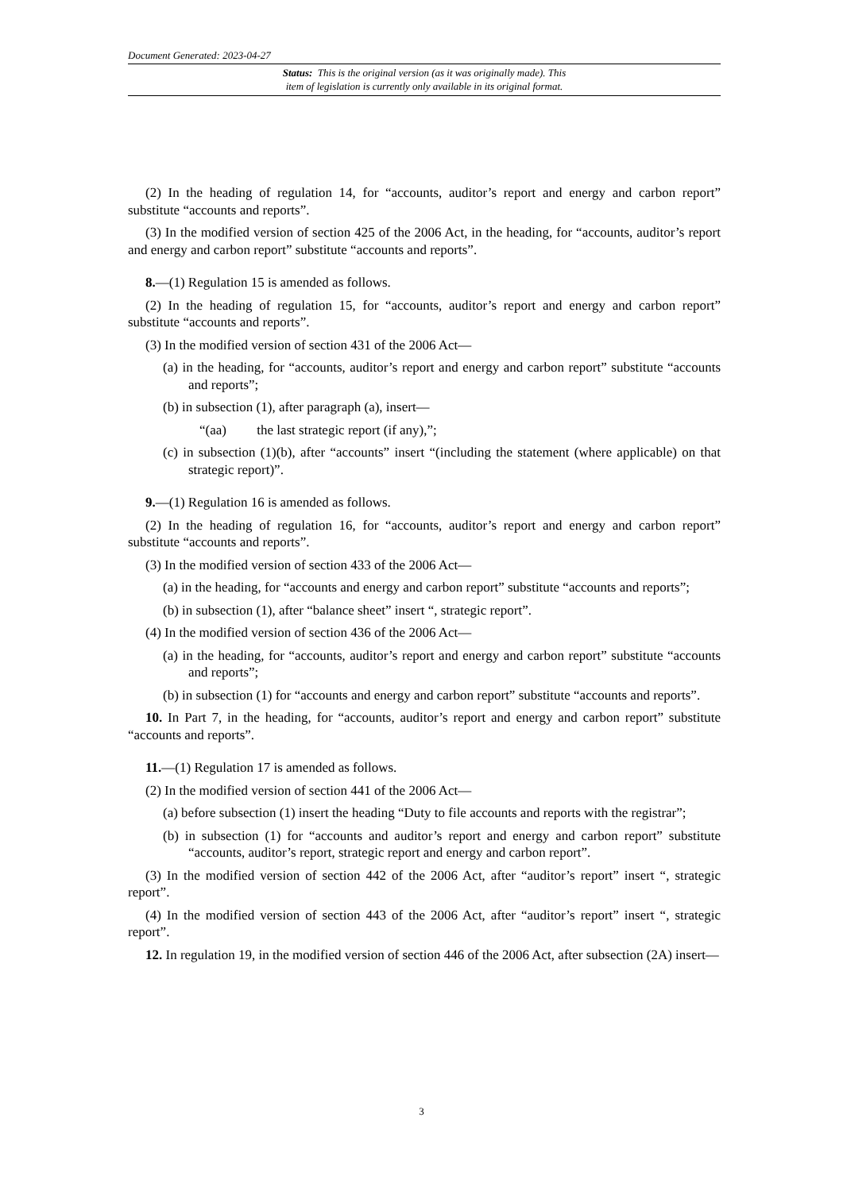Document Generated: 2023-04-27
Status: This is the original version (as it was originally made). This
item of legislation is currently only available in its original format.
(2) In the heading of regulation 14, for “accounts, auditor’s report and energy and carbon report” substitute “accounts and reports”.
(3) In the modified version of section 425 of the 2006 Act, in the heading, for “accounts, auditor’s report and energy and carbon report” substitute “accounts and reports”.
8.—(1) Regulation 15 is amended as follows.
(2) In the heading of regulation 15, for “accounts, auditor’s report and energy and carbon report” substitute “accounts and reports”.
(3) In the modified version of section 431 of the 2006 Act—
(a) in the heading, for “accounts, auditor’s report and energy and carbon report” substitute “accounts and reports”;
(b) in subsection (1), after paragraph (a), insert—
“(aa) the last strategic report (if any),”;
(c) in subsection (1)(b), after “accounts” insert “(including the statement (where applicable) on that strategic report)”.
9.—(1) Regulation 16 is amended as follows.
(2) In the heading of regulation 16, for “accounts, auditor’s report and energy and carbon report” substitute “accounts and reports”.
(3) In the modified version of section 433 of the 2006 Act—
(a) in the heading, for “accounts and energy and carbon report” substitute “accounts and reports”;
(b) in subsection (1), after “balance sheet” insert “, strategic report”.
(4) In the modified version of section 436 of the 2006 Act—
(a) in the heading, for “accounts, auditor’s report and energy and carbon report” substitute “accounts and reports”;
(b) in subsection (1) for “accounts and energy and carbon report” substitute “accounts and reports”.
10. In Part 7, in the heading, for “accounts, auditor’s report and energy and carbon report” substitute “accounts and reports”.
11.—(1) Regulation 17 is amended as follows.
(2) In the modified version of section 441 of the 2006 Act—
(a) before subsection (1) insert the heading “Duty to file accounts and reports with the registrar”;
(b) in subsection (1) for “accounts and auditor’s report and energy and carbon report” substitute “accounts, auditor’s report, strategic report and energy and carbon report”.
(3) In the modified version of section 442 of the 2006 Act, after “auditor’s report” insert “, strategic report”.
(4) In the modified version of section 443 of the 2006 Act, after “auditor’s report” insert “, strategic report”.
12. In regulation 19, in the modified version of section 446 of the 2006 Act, after subsection (2A) insert—
3